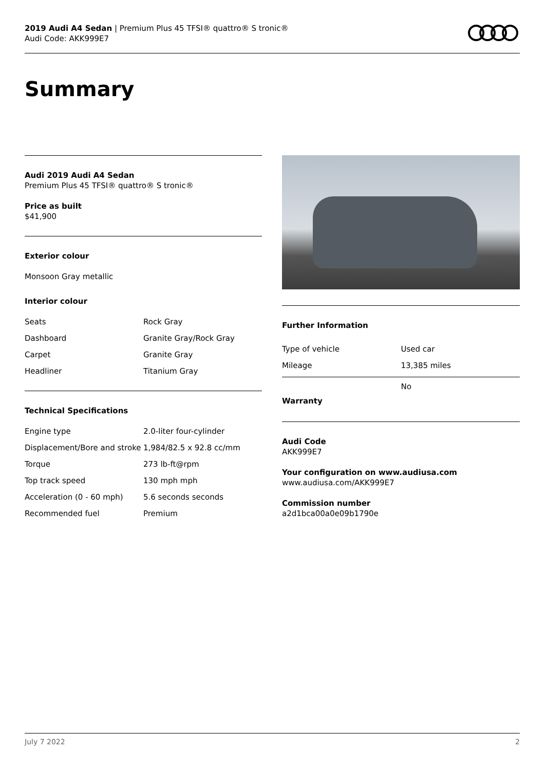2019 Audi A4 Sedan | Premium Plus 45 TFSI® quattro® S tronic®
Audi Code: AKK999E7
Summary
Audi 2019 Audi A4 Sedan
Premium Plus 45 TFSI® quattro® S tronic®
Price as built
$41,900
Exterior colour
Monsoon Gray metallic
Interior colour
| Seats | Rock Gray |
| Dashboard | Granite Gray/Rock Gray |
| Carpet | Granite Gray |
| Headliner | Titanium Gray |
Technical Specifications
| Engine type | 2.0-liter four-cylinder |
| Displacement/Bore and stroke | 1,984/82.5 x 92.8 cc/mm |
| Torque | 273 lb-ft@rpm |
| Top track speed | 130 mph mph |
| Acceleration (0 - 60 mph) | 5.6 seconds seconds |
| Recommended fuel | Premium |
Further Information
| Type of vehicle | Used car |
| Mileage | 13,385 miles |
| Warranty | No |
Audi Code
AKK999E7
Your configuration on www.audiusa.com
www.audiusa.com/AKK999E7
Commission number
a2d1bca00a0e09b1790e
July 7 2022 2